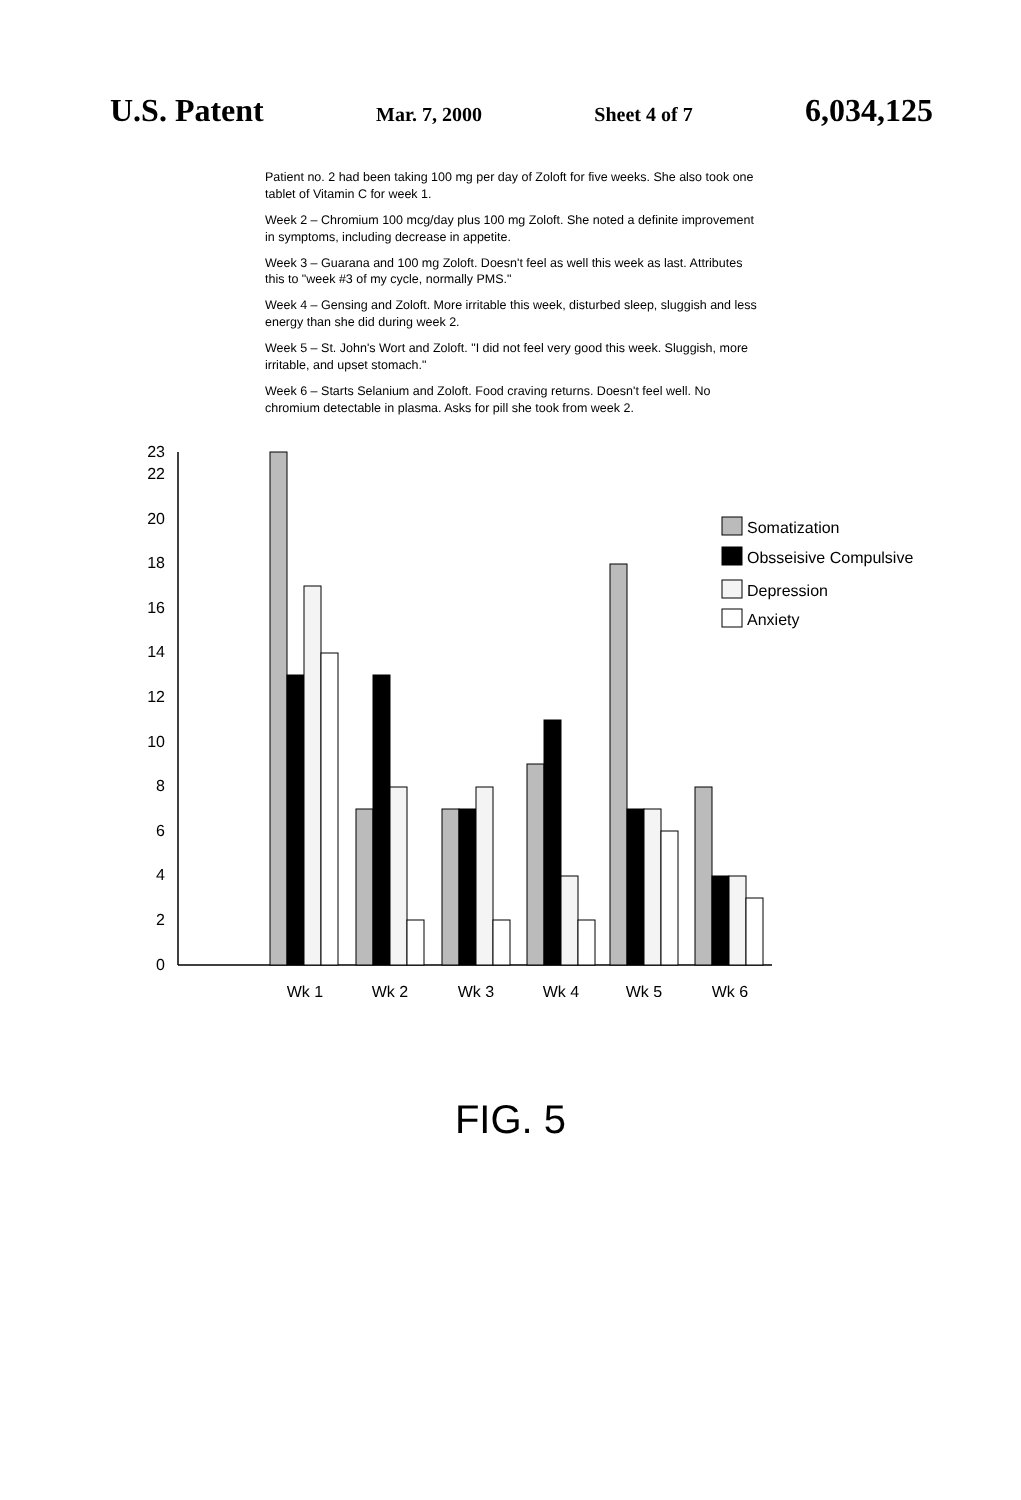U.S. Patent Mar. 7, 2000 Sheet 4 of 7 6,034,125
Patient no. 2 had been taking 100 mg per day of Zoloft for five weeks. She also took one tablet of Vitamin C for week 1.
Week 2 – Chromium 100 mcg/day plus 100 mg Zoloft. She noted a definite improvement in symptoms, including decrease in appetite.
Week 3 – Guarana and 100 mg Zoloft. Doesn't feel as well this week as last. Attributes this to "week #3 of my cycle, normally PMS."
Week 4 – Gensing and Zoloft. More irritable this week, disturbed sleep, sluggish and less energy than she did during week 2.
Week 5 – St. John's Wort and Zoloft. "I did not feel very good this week. Sluggish, more irritable, and upset stomach."
Week 6 – Starts Selanium and Zoloft. Food craving returns. Doesn't feel well. No chromium detectable in plasma. Asks for pill she took from week 2.
0
2
4
6
8
10
12
14
16
18
20
22
23
Wk 1
Wk 2
Wk 3
Wk 4
Wk 5
Wk 6
Somatization
Obsseisive Compulsive
Depression
Anxiety
FIG. 5